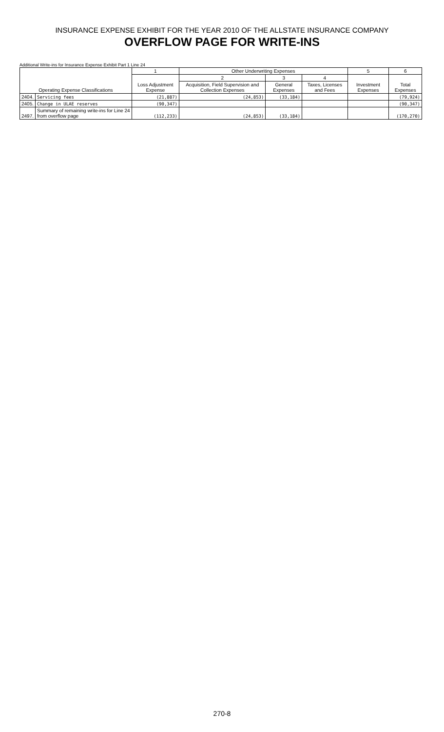INSURANCE EXPENSE EXHIBIT FOR THE YEAR 2010 OF THE ALLSTATE INSURANCE COMPANY
OVERFLOW PAGE FOR WRITE-INS
Additional Write-ins for Insurance Expense Exhibit Part 1 Line 24
| Operating Expense Classifications | | 1 | Other Underwriting Expenses | | | 5 | 6 |
| --- | --- | --- | --- | --- | --- | --- | --- |
| | | Loss Adjustment Expense | 2 | 3 | 4 | Investment Expenses | Total Expenses |
| | | | Acquisition, Field Supervision and Collection Expenses | General Expenses | Taxes, Licenses and Fees | | |
| 2404. | Servicing fees | (21,887) | (24,853) | (33,184) | | | (79,924) |
| 2405. | Change in ULAE reserves | (90,347) | | | | | (90,347) |
| 2497. | Summary of remaining write-ins for Line 24 from overflow page | (112,233) | (24,853) | (33,184) | | | (170,270) |
270-8